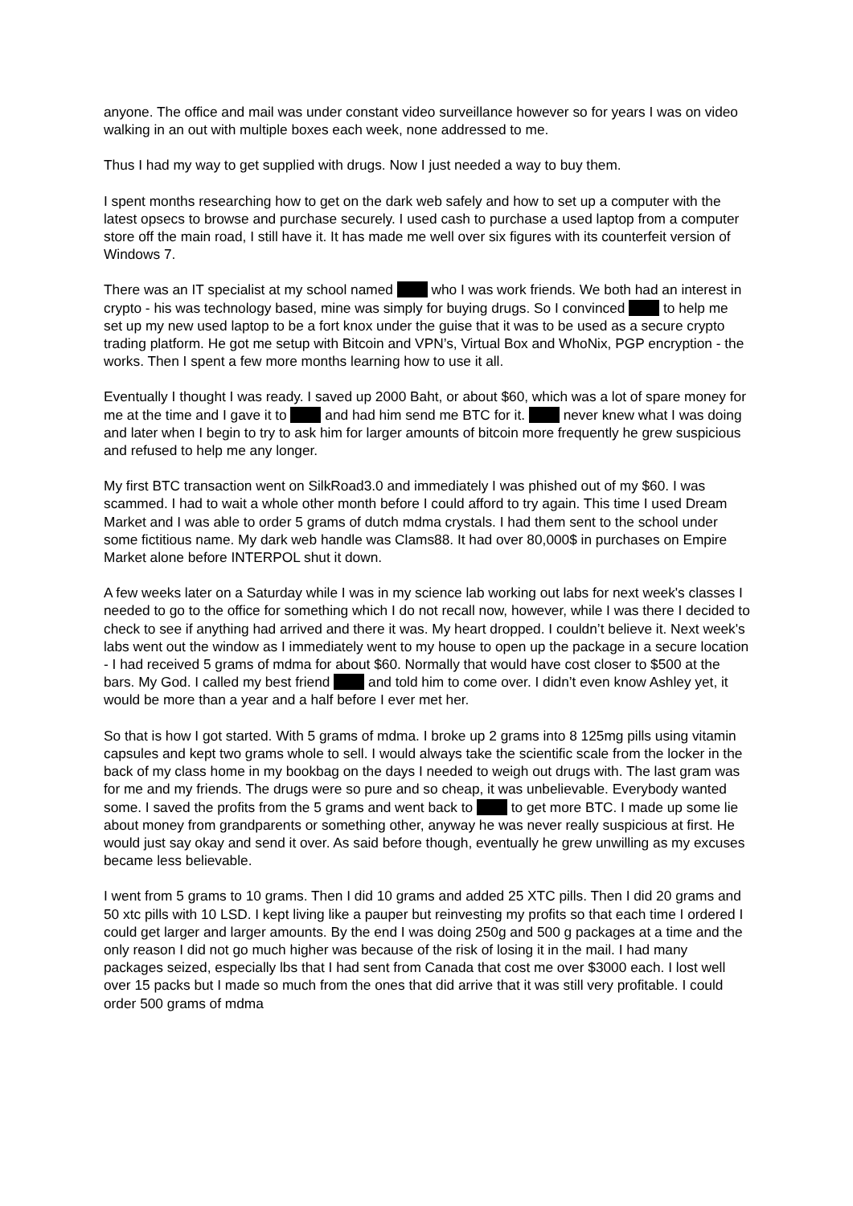anyone. The office and mail was under constant video surveillance however so for years I was on video walking in an out with multiple boxes each week, none addressed to me.
Thus I had my way to get supplied with drugs. Now I just needed a way to buy them.
I spent months researching how to get on the dark web safely and how to set up a computer with the latest opsecs to browse and purchase securely. I used cash to purchase a used laptop from a computer store off the main road, I still have it. It has made me well over six figures with its counterfeit version of Windows 7.
There was an IT specialist at my school named who I was work friends. We both had an interest in crypto - his was technology based, mine was simply for buying drugs. So I convinced to help me set up my new used laptop to be a fort knox under the guise that it was to be used as a secure crypto trading platform. He got me setup with Bitcoin and VPN’s, Virtual Box and WhoNix, PGP encryption - the works. Then I spent a few more months learning how to use it all.
Eventually I thought I was ready. I saved up 2000 Baht, or about $60, which was a lot of spare money for me at the time and I gave it to and had him send me BTC for it. never knew what I was doing and later when I begin to try to ask him for larger amounts of bitcoin more frequently he grew suspicious and refused to help me any longer.
My first BTC transaction went on SilkRoad3.0 and immediately I was phished out of my $60. I was scammed. I had to wait a whole other month before I could afford to try again. This time I used Dream Market and I was able to order 5 grams of dutch mdma crystals. I had them sent to the school under some fictitious name. My dark web handle was Clams88. It had over 80,000$ in purchases on Empire Market alone before INTERPOL shut it down.
A few weeks later on a Saturday while I was in my science lab working out labs for next week's classes I needed to go to the office for something which I do not recall now, however, while I was there I decided to check to see if anything had arrived and there it was. My heart dropped. I couldn’t believe it. Next week's labs went out the window as I immediately went to my house to open up the package in a secure location - I had received 5 grams of mdma for about $60. Normally that would have cost closer to $500 at the bars. My God. I called my best friend and told him to come over. I didn’t even know Ashley yet, it would be more than a year and a half before I ever met her.
So that is how I got started. With 5 grams of mdma. I broke up 2 grams into 8 125mg pills using vitamin capsules and kept two grams whole to sell. I would always take the scientific scale from the locker in the back of my class home in my bookbag on the days I needed to weigh out drugs with. The last gram was for me and my friends. The drugs were so pure and so cheap, it was unbelievable. Everybody wanted some. I saved the profits from the 5 grams and went back to to get more BTC. I made up some lie about money from grandparents or something other, anyway he was never really suspicious at first. He would just say okay and send it over. As said before though, eventually he grew unwilling as my excuses became less believable.
I went from 5 grams to 10 grams. Then I did 10 grams and added 25 XTC pills. Then I did 20 grams and 50 xtc pills with 10 LSD. I kept living like a pauper but reinvesting my profits so that each time I ordered I could get larger and larger amounts. By the end I was doing 250g and 500 g packages at a time and the only reason I did not go much higher was because of the risk of losing it in the mail. I had many packages seized, especially lbs that I had sent from Canada that cost me over $3000 each. I lost well over 15 packs but I made so much from the ones that did arrive that it was still very profitable. I could order 500 grams of mdma